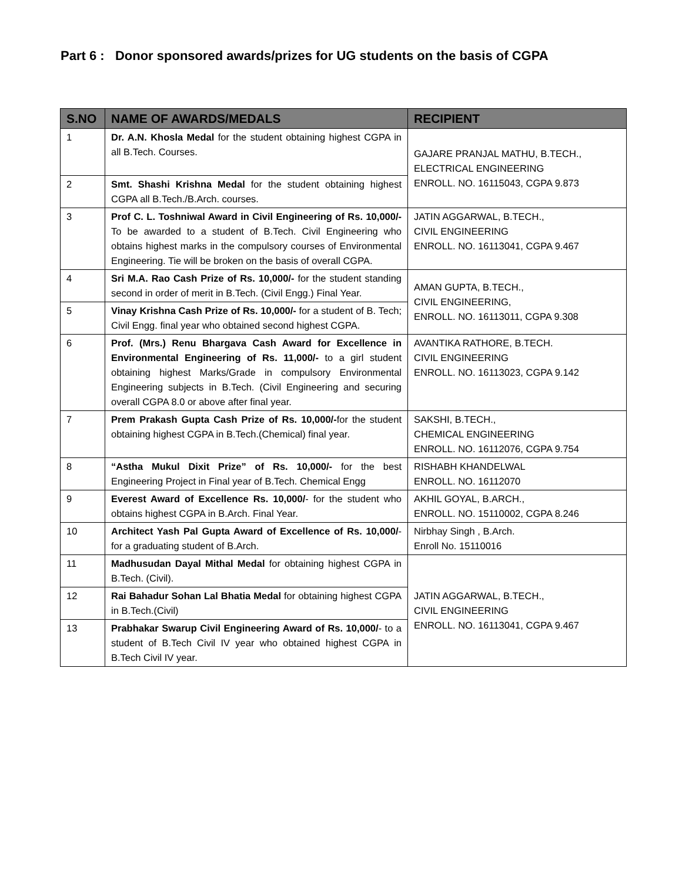Part 6 : Donor sponsored awards/prizes for UG students on the basis of CGPA
| S.NO | NAME OF AWARDS/MEDALS | RECIPIENT |
| --- | --- | --- |
| 1 | Dr. A.N. Khosla Medal for the student obtaining highest CGPA in all B.Tech. Courses. | GAJARE PRANJAL MATHU, B.TECH., ELECTRICAL ENGINEERING ENROLL. NO. 16115043, CGPA 9.873 |
| 2 | Smt. Shashi Krishna Medal for the student obtaining highest CGPA all B.Tech./B.Arch. courses. | |
| 3 | Prof C. L. Toshniwal Award in Civil Engineering of Rs. 10,000/- To be awarded to a student of B.Tech. Civil Engineering who obtains highest marks in the compulsory courses of Environmental Engineering. Tie will be broken on the basis of overall CGPA. | JATIN AGGARWAL, B.TECH., CIVIL ENGINEERING ENROLL. NO. 16113041, CGPA 9.467 |
| 4 | Sri M.A. Rao Cash Prize of Rs. 10,000/- for the student standing second in order of merit in B.Tech. (Civil Engg.) Final Year. | AMAN GUPTA, B.TECH., CIVIL ENGINEERING, ENROLL. NO. 16113011, CGPA 9.308 |
| 5 | Vinay Krishna Cash Prize of Rs. 10,000/- for a student of B. Tech; Civil Engg. final year who obtained second highest CGPA. | |
| 6 | Prof. (Mrs.) Renu Bhargava Cash Award for Excellence in Environmental Engineering of Rs. 11,000/- to a girl student obtaining highest Marks/Grade in compulsory Environmental Engineering subjects in B.Tech. (Civil Engineering and securing overall CGPA 8.0 or above after final year. | AVANTIKA RATHORE, B.TECH. CIVIL ENGINEERING ENROLL. NO. 16113023, CGPA 9.142 |
| 7 | Prem Prakash Gupta Cash Prize of Rs. 10,000/- for the student obtaining highest CGPA in B.Tech.(Chemical) final year. | SAKSHI, B.TECH., CHEMICAL ENGINEERING ENROLL. NO. 16112076, CGPA 9.754 |
| 8 | “Astha Mukul Dixit Prize” of Rs. 10,000/- for the best Engineering Project in Final year of B.Tech. Chemical Engg | RISHABH KHANDELWAL ENROLL. NO. 16112070 |
| 9 | Everest Award of Excellence Rs. 10,000/ - for the student who obtains highest CGPA in B.Arch. Final Year. | AKHIL GOYAL, B.ARCH., ENROLL. NO. 15110002, CGPA 8.246 |
| 10 | Architect Yash Pal Gupta Award of Excellence of Rs. 10,000/ - for a graduating student of B.Arch. | Nirbhay Singh , B.Arch. Enroll No. 15110016 |
| 11 | Madhusudan Dayal Mithal Medal for obtaining highest CGPA in B.Tech. (Civil). | JATIN AGGARWAL, B.TECH., CIVIL ENGINEERING ENROLL. NO. 16113041, CGPA 9.467 |
| 12 | Rai Bahadur Sohan Lal Bhatia Medal for obtaining highest CGPA in B.Tech.(Civil) | |
| 13 | Prabhakar Swarup Civil Engineering Award of Rs. 10,000/ - to a student of B.Tech Civil IV year who obtained highest CGPA in B.Tech Civil IV year. | |